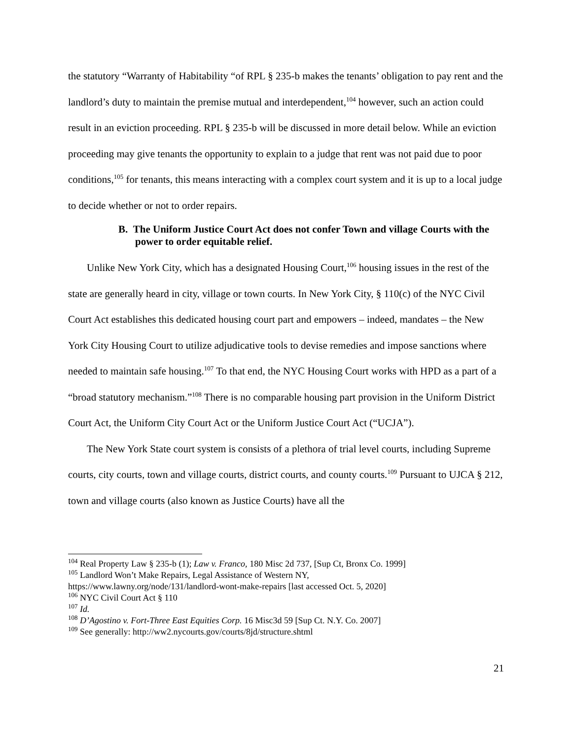the statutory “Warranty of Habitability “of RPL § 235-b makes the tenants’ obligation to pay rent and the landlord’s duty to maintain the premise mutual and interdependent,<sup>104</sup> however, such an action could result in an eviction proceeding. RPL § 235-b will be discussed in more detail below. While an eviction proceeding may give tenants the opportunity to explain to a judge that rent was not paid due to poor conditions,<sup>105</sup> for tenants, this means interacting with a complex court system and it is up to a local judge to decide whether or not to order repairs.
B. The Uniform Justice Court Act does not confer Town and village Courts with the power to order equitable relief.
Unlike New York City, which has a designated Housing Court,<sup>106</sup> housing issues in the rest of the state are generally heard in city, village or town courts. In New York City, § 110(c) of the NYC Civil Court Act establishes this dedicated housing court part and empowers – indeed, mandates – the New York City Housing Court to utilize adjudicative tools to devise remedies and impose sanctions where needed to maintain safe housing.<sup>107</sup> To that end, the NYC Housing Court works with HPD as a part of a “broad statutory mechanism.”<sup>108</sup> There is no comparable housing part provision in the Uniform District Court Act, the Uniform City Court Act or the Uniform Justice Court Act (“UCJA”).
The New York State court system is consists of a plethora of trial level courts, including Supreme courts, city courts, town and village courts, district courts, and county courts.<sup>109</sup> Pursuant to UJCA § 212, town and village courts (also known as Justice Courts) have all the
<sup>104</sup> Real Property Law § 235-b (1); Law v. Franco, 180 Misc 2d 737, [Sup Ct, Bronx Co. 1999]
<sup>105</sup> Landlord Won’t Make Repairs, Legal Assistance of Western NY,
https://www.lawny.org/node/131/landlord-wont-make-repairs [last accessed Oct. 5, 2020]
<sup>106</sup> NYC Civil Court Act § 110
<sup>107</sup> Id.
<sup>108</sup> D’Agostino v. Fort-Three East Equities Corp. 16 Misc3d 59 [Sup Ct. N.Y. Co. 2007]
<sup>109</sup> See generally: http://ww2.nycourts.gov/courts/8jd/structure.shtml
21